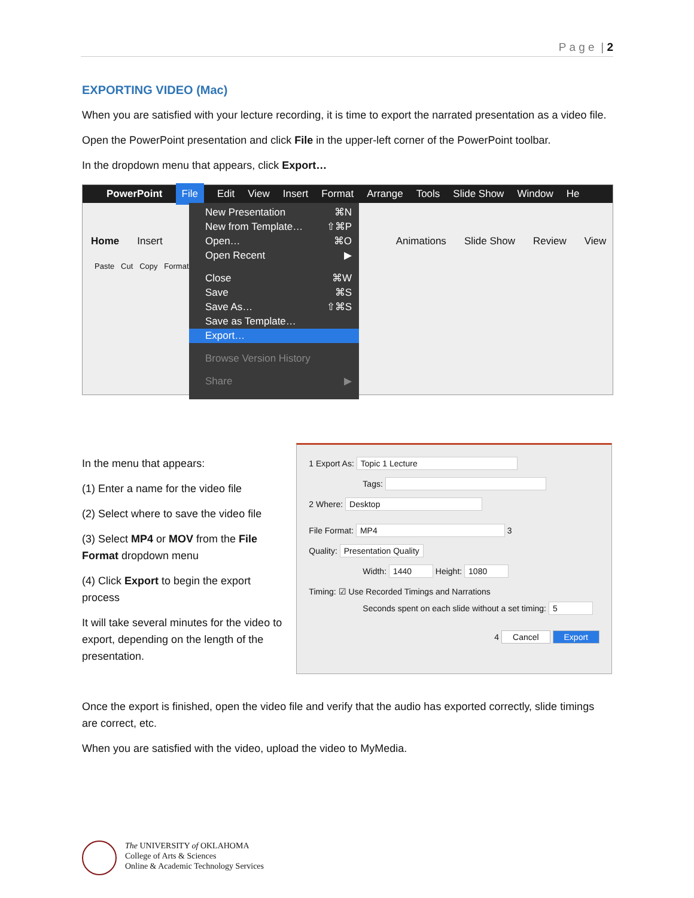P a g e | 2
EXPORTING VIDEO (Mac)
When you are satisfied with your lecture recording, it is time to export the narrated presentation as a video file.
Open the PowerPoint presentation and click File in the upper-left corner of the PowerPoint toolbar.
In the dropdown menu that appears, click Export…
PowerPoint File Edit View Insert Format Arrange Tools Slide Show Window He
Home Insert Animations Slide Show Review View
Paste Cut Copy Format
New Presentation ⌘N
New from Template… ⇧⌘P
Open… ⌘O
Open Recent ▶
Close ⌘W
Save ⌘S
Save As… ⇧⌘S
Save as Template…
Export…
Browse Version History
Share ▶
In the menu that appears:
(1) Enter a name for the video file
(2) Select where to save the video file
(3) Select MP4 or MOV from the File Format dropdown menu
(4) Click Export to begin the export process
It will take several minutes for the video to export, depending on the length of the presentation.
1 Export As: Topic 1 Lecture
Tags:
2 Where: Desktop
File Format: MP4 3
Quality: Presentation Quality
Width: 1440 Height: 1080
Timing: ☑ Use Recorded Timings and Narrations
Seconds spent on each slide without a set timing: 5
4 Cancel Export
Once the export is finished, open the video file and verify that the audio has exported correctly, slide timings are correct, etc.
When you are satisfied with the video, upload the video to MyMedia.
The UNIVERSITY of OKLAHOMA
College of Arts & Sciences
Online & Academic Technology Services